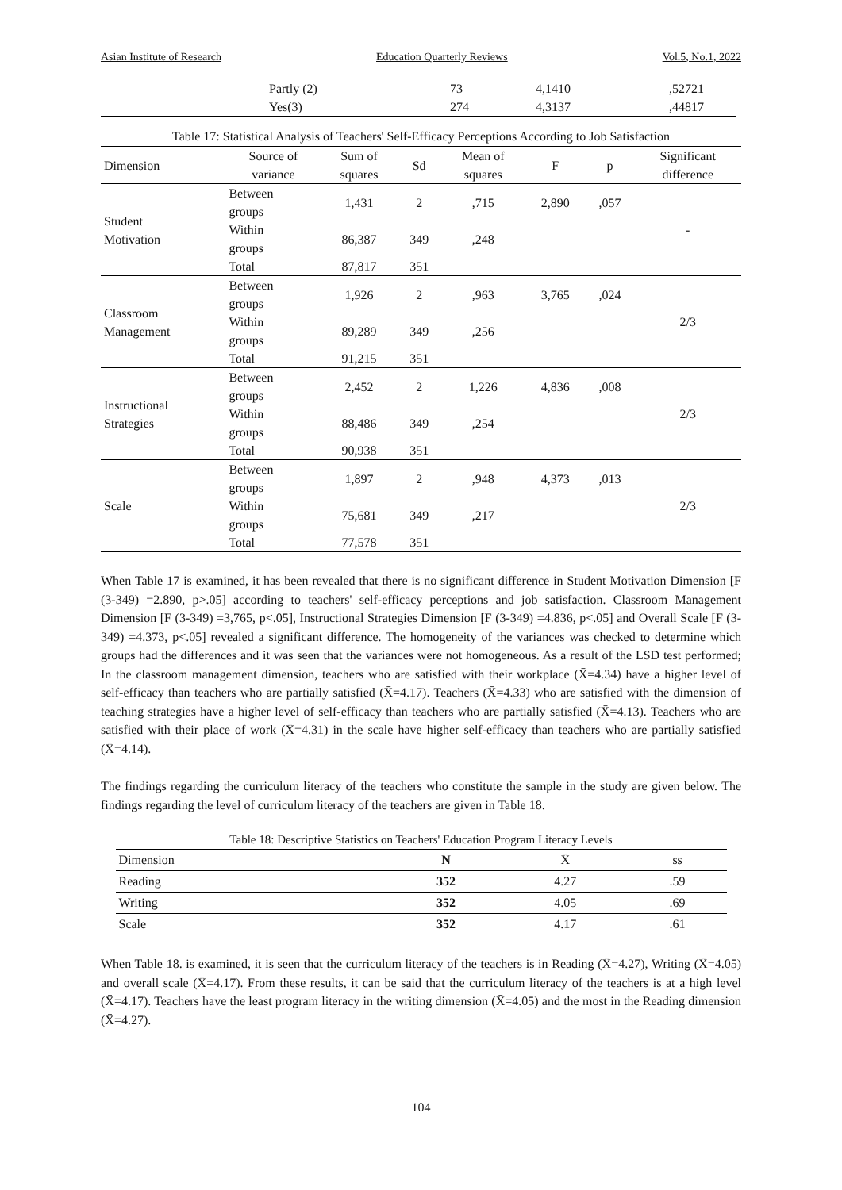Asian Institute of Research Education Quarterly Reviews Vol.5, No.1, 2022
| | Partly (2) | 73 | 4,1410 | ,52721 |
| | Yes(3) | 274 | 4,3137 | ,44817 |
Table 17: Statistical Analysis of Teachers' Self-Efficacy Perceptions According to Job Satisfaction
| Dimension | Source of variance | Sum of squares | Sd | Mean of squares | F | p | Significant difference |
| --- | --- | --- | --- | --- | --- | --- | --- |
| Student Motivation | Between groups | 1,431 | 2 | ,715 | 2,890 | ,057 | - |
| | Within groups | 86,387 | 349 | ,248 | | | |
| | Total | 87,817 | 351 | | | | |
| Classroom Management | Between groups | 1,926 | 2 | ,963 | 3,765 | ,024 | 2/3 |
| | Within groups | 89,289 | 349 | ,256 | | | |
| | Total | 91,215 | 351 | | | | |
| Instructional Strategies | Between groups | 2,452 | 2 | 1,226 | 4,836 | ,008 | 2/3 |
| | Within groups | 88,486 | 349 | ,254 | | | |
| | Total | 90,938 | 351 | | | | |
| Scale | Between groups | 1,897 | 2 | ,948 | 4,373 | ,013 | 2/3 |
| | Within groups | 75,681 | 349 | ,217 | | | |
| | Total | 77,578 | 351 | | | | |
When Table 17 is examined, it has been revealed that there is no significant difference in Student Motivation Dimension [F (3-349) =2.890, p>.05] according to teachers' self-efficacy perceptions and job satisfaction. Classroom Management Dimension [F (3-349) =3,765, p<.05], Instructional Strategies Dimension [F (3-349) =4.836, p<.05] and Overall Scale [F (3-349) =4.373, p<.05] revealed a significant difference. The homogeneity of the variances was checked to determine which groups had the differences and it was seen that the variances were not homogeneous. As a result of the LSD test performed; In the classroom management dimension, teachers who are satisfied with their workplace (X̄=4.34) have a higher level of self-efficacy than teachers who are partially satisfied (X̄=4.17). Teachers (X̄=4.33) who are satisfied with the dimension of teaching strategies have a higher level of self-efficacy than teachers who are partially satisfied (X̄=4.13). Teachers who are satisfied with their place of work (X̄=4.31) in the scale have higher self-efficacy than teachers who are partially satisfied (X̄=4.14).
The findings regarding the curriculum literacy of the teachers who constitute the sample in the study are given below. The findings regarding the level of curriculum literacy of the teachers are given in Table 18.
Table 18: Descriptive Statistics on Teachers' Education Program Literacy Levels
| Dimension | N | X̄ | ss |
| --- | --- | --- | --- |
| Reading | 352 | 4.27 | .59 |
| Writing | 352 | 4.05 | .69 |
| Scale | 352 | 4.17 | .61 |
When Table 18. is examined, it is seen that the curriculum literacy of the teachers is in Reading (X̄=4.27), Writing (X̄=4.05) and overall scale (X̄=4.17). From these results, it can be said that the curriculum literacy of the teachers is at a high level (X̄=4.17). Teachers have the least program literacy in the writing dimension (X̄=4.05) and the most in the Reading dimension (X̄=4.27).
104